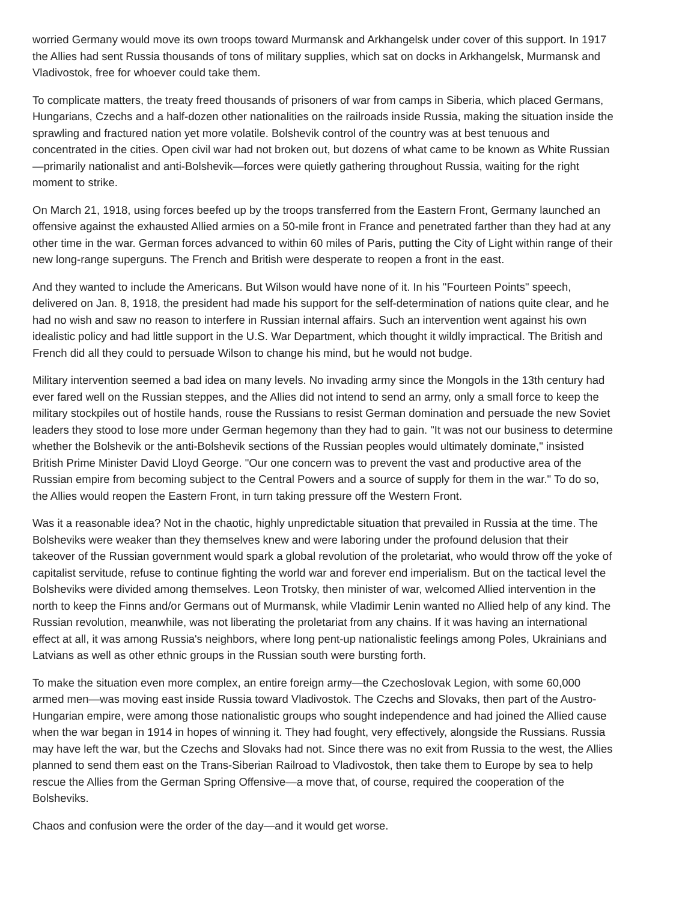worried Germany would move its own troops toward Murmansk and Arkhangelsk under cover of this support. In 1917
the Allies had sent Russia thousands of tons of military supplies, which sat on docks in Arkhangelsk, Murmansk and
Vladivostok, free for whoever could take them.
To complicate matters, the treaty freed thousands of prisoners of war from camps in Siberia, which placed Germans,
Hungarians, Czechs and a half-dozen other nationalities on the railroads inside Russia, making the situation inside the
sprawling and fractured nation yet more volatile. Bolshevik control of the country was at best tenuous and
concentrated in the cities. Open civil war had not broken out, but dozens of what came to be known as White Russian
—primarily nationalist and anti-Bolshevik—forces were quietly gathering throughout Russia, waiting for the right
moment to strike.
On March 21, 1918, using forces beefed up by the troops transferred from the Eastern Front, Germany launched an
offensive against the exhausted Allied armies on a 50-mile front in France and penetrated farther than they had at any
other time in the war. German forces advanced to within 60 miles of Paris, putting the City of Light within range of their
new long-range superguns. The French and British were desperate to reopen a front in the east.
And they wanted to include the Americans. But Wilson would have none of it. In his "Fourteen Points" speech,
delivered on Jan. 8, 1918, the president had made his support for the self-determination of nations quite clear, and he
had no wish and saw no reason to interfere in Russian internal affairs. Such an intervention went against his own
idealistic policy and had little support in the U.S. War Department, which thought it wildly impractical. The British and
French did all they could to persuade Wilson to change his mind, but he would not budge.
Military intervention seemed a bad idea on many levels. No invading army since the Mongols in the 13th century had
ever fared well on the Russian steppes, and the Allies did not intend to send an army, only a small force to keep the
military stockpiles out of hostile hands, rouse the Russians to resist German domination and persuade the new Soviet
leaders they stood to lose more under German hegemony than they had to gain. "It was not our business to determine
whether the Bolshevik or the anti-Bolshevik sections of the Russian peoples would ultimately dominate," insisted
British Prime Minister David Lloyd George. "Our one concern was to prevent the vast and productive area of the
Russian empire from becoming subject to the Central Powers and a source of supply for them in the war." To do so,
the Allies would reopen the Eastern Front, in turn taking pressure off the Western Front.
Was it a reasonable idea? Not in the chaotic, highly unpredictable situation that prevailed in Russia at the time. The
Bolsheviks were weaker than they themselves knew and were laboring under the profound delusion that their
takeover of the Russian government would spark a global revolution of the proletariat, who would throw off the yoke of
capitalist servitude, refuse to continue fighting the world war and forever end imperialism. But on the tactical level the
Bolsheviks were divided among themselves. Leon Trotsky, then minister of war, welcomed Allied intervention in the
north to keep the Finns and/or Germans out of Murmansk, while Vladimir Lenin wanted no Allied help of any kind. The
Russian revolution, meanwhile, was not liberating the proletariat from any chains. If it was having an international
effect at all, it was among Russia's neighbors, where long pent-up nationalistic feelings among Poles, Ukrainians and
Latvians as well as other ethnic groups in the Russian south were bursting forth.
To make the situation even more complex, an entire foreign army—the Czechoslovak Legion, with some 60,000
armed men—was moving east inside Russia toward Vladivostok. The Czechs and Slovaks, then part of the Austro-
Hungarian empire, were among those nationalistic groups who sought independence and had joined the Allied cause
when the war began in 1914 in hopes of winning it. They had fought, very effectively, alongside the Russians. Russia
may have left the war, but the Czechs and Slovaks had not. Since there was no exit from Russia to the west, the Allies
planned to send them east on the Trans-Siberian Railroad to Vladivostok, then take them to Europe by sea to help
rescue the Allies from the German Spring Offensive—a move that, of course, required the cooperation of the
Bolsheviks.
Chaos and confusion were the order of the day—and it would get worse.